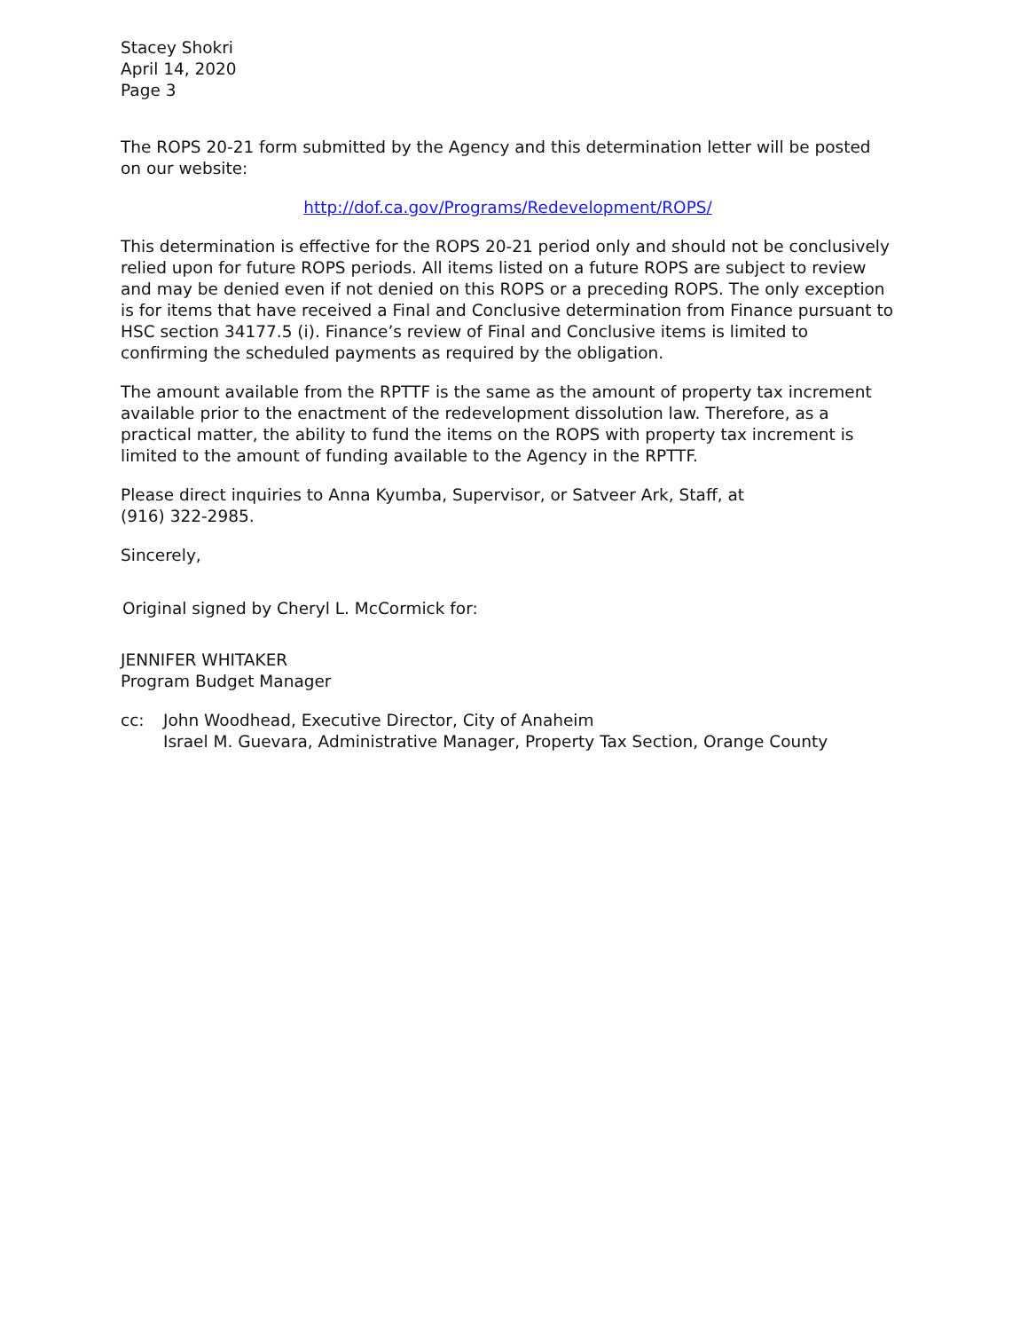Stacey Shokri
April 14, 2020
Page 3
The ROPS 20-21 form submitted by the Agency and this determination letter will be posted on our website:
http://dof.ca.gov/Programs/Redevelopment/ROPS/
This determination is effective for the ROPS 20-21 period only and should not be conclusively relied upon for future ROPS periods. All items listed on a future ROPS are subject to review and may be denied even if not denied on this ROPS or a preceding ROPS. The only exception is for items that have received a Final and Conclusive determination from Finance pursuant to HSC section 34177.5 (i). Finance’s review of Final and Conclusive items is limited to confirming the scheduled payments as required by the obligation.
The amount available from the RPTTF is the same as the amount of property tax increment available prior to the enactment of the redevelopment dissolution law. Therefore, as a practical matter, the ability to fund the items on the ROPS with property tax increment is limited to the amount of funding available to the Agency in the RPTTF.
Please direct inquiries to Anna Kyumba, Supervisor, or Satveer Ark, Staff, at
(916) 322-2985.
Sincerely,
Original signed by Cheryl L. McCormick for:
JENNIFER WHITAKER
Program Budget Manager
cc: John Woodhead, Executive Director, City of Anaheim
Israel M. Guevara, Administrative Manager, Property Tax Section, Orange County